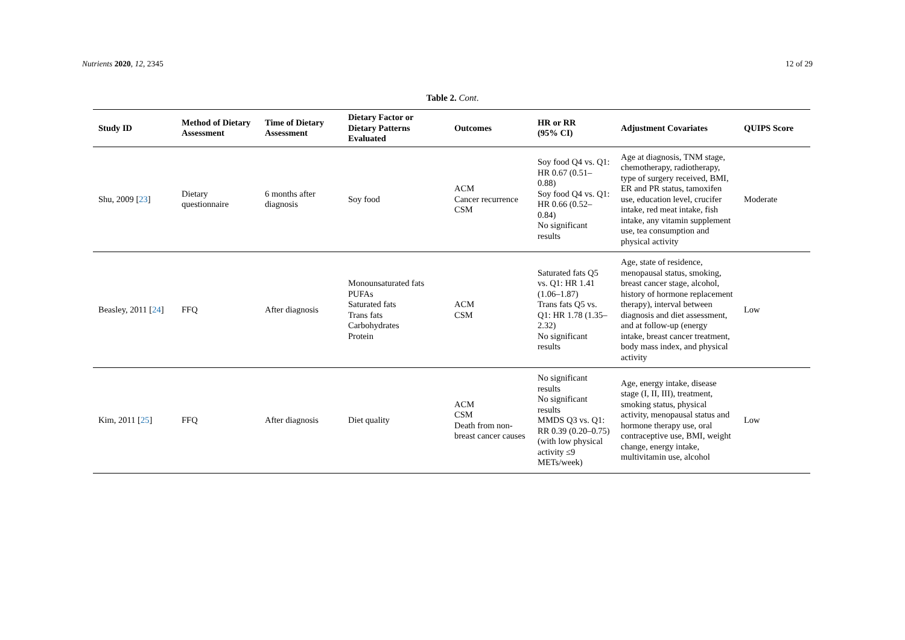Nutrients 2020, 12, 2345 12 of 29
Table 2. Cont.
| Study ID | Method of Dietary Assessment | Time of Dietary Assessment | Dietary Factor or Dietary Patterns Evaluated | Outcomes | HR or RR (95% CI) | Adjustment Covariates | QUIPS Score |
| --- | --- | --- | --- | --- | --- | --- | --- |
| Shu, 2009 [ 23 ] | Dietary questionnaire | 6 months after diagnosis | Soy food | ACM Cancer recurrence CSM | Soy food Q4 vs. Q1: HR 0.67 (0.51–0.88) Soy food Q4 vs. Q1: HR 0.66 (0.52–0.84) No significant results | Age at diagnosis, TNM stage, chemotherapy, radiotherapy, type of surgery received, BMI, ER and PR status, tamoxifen use, education level, crucifer intake, red meat intake, fish intake, any vitamin supplement use, tea consumption and physical activity | Moderate |
| Beasley, 2011 [ 24 ] | FFQ | After diagnosis | Monounsaturated fats PUFAs Saturated fats Trans fats Carbohydrates Protein | ACM CSM | Saturated fats Q5 vs. Q1: HR 1.41 (1.06–1.87) Trans fats Q5 vs. Q1: HR 1.78 (1.35–2.32) No significant results | Age, state of residence, menopausal status, smoking, breast cancer stage, alcohol, history of hormone replacement therapy), interval between diagnosis and diet assessment, and at follow-up (energy intake, breast cancer treatment, body mass index, and physical activity | Low |
| Kim, 2011 [ 25 ] | FFQ | After diagnosis | Diet quality | ACM CSM Death from non-breast cancer causes | No significant results No significant results MMDS Q3 vs. Q1: RR 0.39 (0.20–0.75) (with low physical activity ≤9 METs/week) | Age, energy intake, disease stage (I, II, III), treatment, smoking status, physical activity, menopausal status and hormone therapy use, oral contraceptive use, BMI, weight change, energy intake, multivitamin use, alcohol | Low |